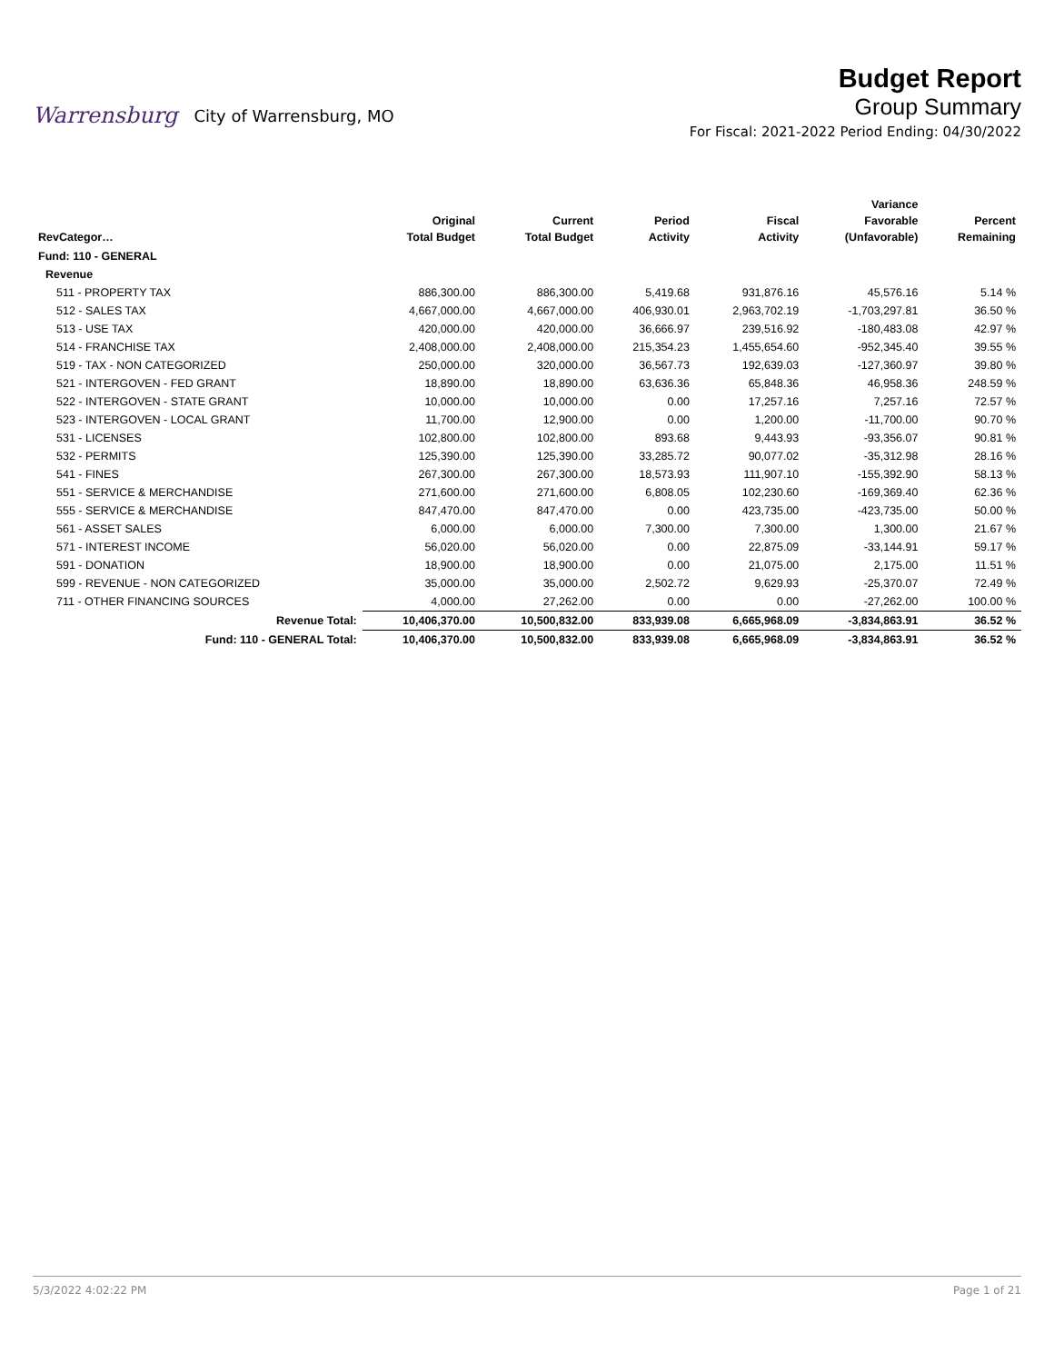Warrensburg City of Warrensburg, MO
Budget Report
Group Summary
For Fiscal: 2021-2022 Period Ending: 04/30/2022
| RevCategor… | | Original Total Budget | Current Total Budget | Period Activity | Fiscal Activity | Variance Favorable (Unfavorable) | Percent Remaining |
| --- | --- | --- | --- | --- | --- | --- | --- |
| Fund: 110 - GENERAL | | | | | | | |
| Revenue | | | | | | | |
| 511 - PROPERTY TAX | | 886,300.00 | 886,300.00 | 5,419.68 | 931,876.16 | 45,576.16 | 5.14 % |
| 512 - SALES TAX | | 4,667,000.00 | 4,667,000.00 | 406,930.01 | 2,963,702.19 | -1,703,297.81 | 36.50 % |
| 513 - USE TAX | | 420,000.00 | 420,000.00 | 36,666.97 | 239,516.92 | -180,483.08 | 42.97 % |
| 514 - FRANCHISE TAX | | 2,408,000.00 | 2,408,000.00 | 215,354.23 | 1,455,654.60 | -952,345.40 | 39.55 % |
| 519 - TAX - NON CATEGORIZED | | 250,000.00 | 320,000.00 | 36,567.73 | 192,639.03 | -127,360.97 | 39.80 % |
| 521 - INTERGOVEN - FED GRANT | | 18,890.00 | 18,890.00 | 63,636.36 | 65,848.36 | 46,958.36 | 248.59 % |
| 522 - INTERGOVEN - STATE GRANT | | 10,000.00 | 10,000.00 | 0.00 | 17,257.16 | 7,257.16 | 72.57 % |
| 523 - INTERGOVEN - LOCAL GRANT | | 11,700.00 | 12,900.00 | 0.00 | 1,200.00 | -11,700.00 | 90.70 % |
| 531 - LICENSES | | 102,800.00 | 102,800.00 | 893.68 | 9,443.93 | -93,356.07 | 90.81 % |
| 532 - PERMITS | | 125,390.00 | 125,390.00 | 33,285.72 | 90,077.02 | -35,312.98 | 28.16 % |
| 541 - FINES | | 267,300.00 | 267,300.00 | 18,573.93 | 111,907.10 | -155,392.90 | 58.13 % |
| 551 - SERVICE & MERCHANDISE | | 271,600.00 | 271,600.00 | 6,808.05 | 102,230.60 | -169,369.40 | 62.36 % |
| 555 - SERVICE & MERCHANDISE | | 847,470.00 | 847,470.00 | 0.00 | 423,735.00 | -423,735.00 | 50.00 % |
| 561 - ASSET SALES | | 6,000.00 | 6,000.00 | 7,300.00 | 7,300.00 | 1,300.00 | 21.67 % |
| 571 - INTEREST INCOME | | 56,020.00 | 56,020.00 | 0.00 | 22,875.09 | -33,144.91 | 59.17 % |
| 591 - DONATION | | 18,900.00 | 18,900.00 | 0.00 | 21,075.00 | 2,175.00 | 11.51 % |
| 599 - REVENUE - NON CATEGORIZED | | 35,000.00 | 35,000.00 | 2,502.72 | 9,629.93 | -25,370.07 | 72.49 % |
| 711 - OTHER FINANCING SOURCES | | 4,000.00 | 27,262.00 | 0.00 | 0.00 | -27,262.00 | 100.00 % |
| | Revenue Total: | 10,406,370.00 | 10,500,832.00 | 833,939.08 | 6,665,968.09 | -3,834,863.91 | 36.52 % |
| | Fund: 110 - GENERAL Total: | 10,406,370.00 | 10,500,832.00 | 833,939.08 | 6,665,968.09 | -3,834,863.91 | 36.52 % |
5/3/2022 4:02:22 PM Page 1 of 21